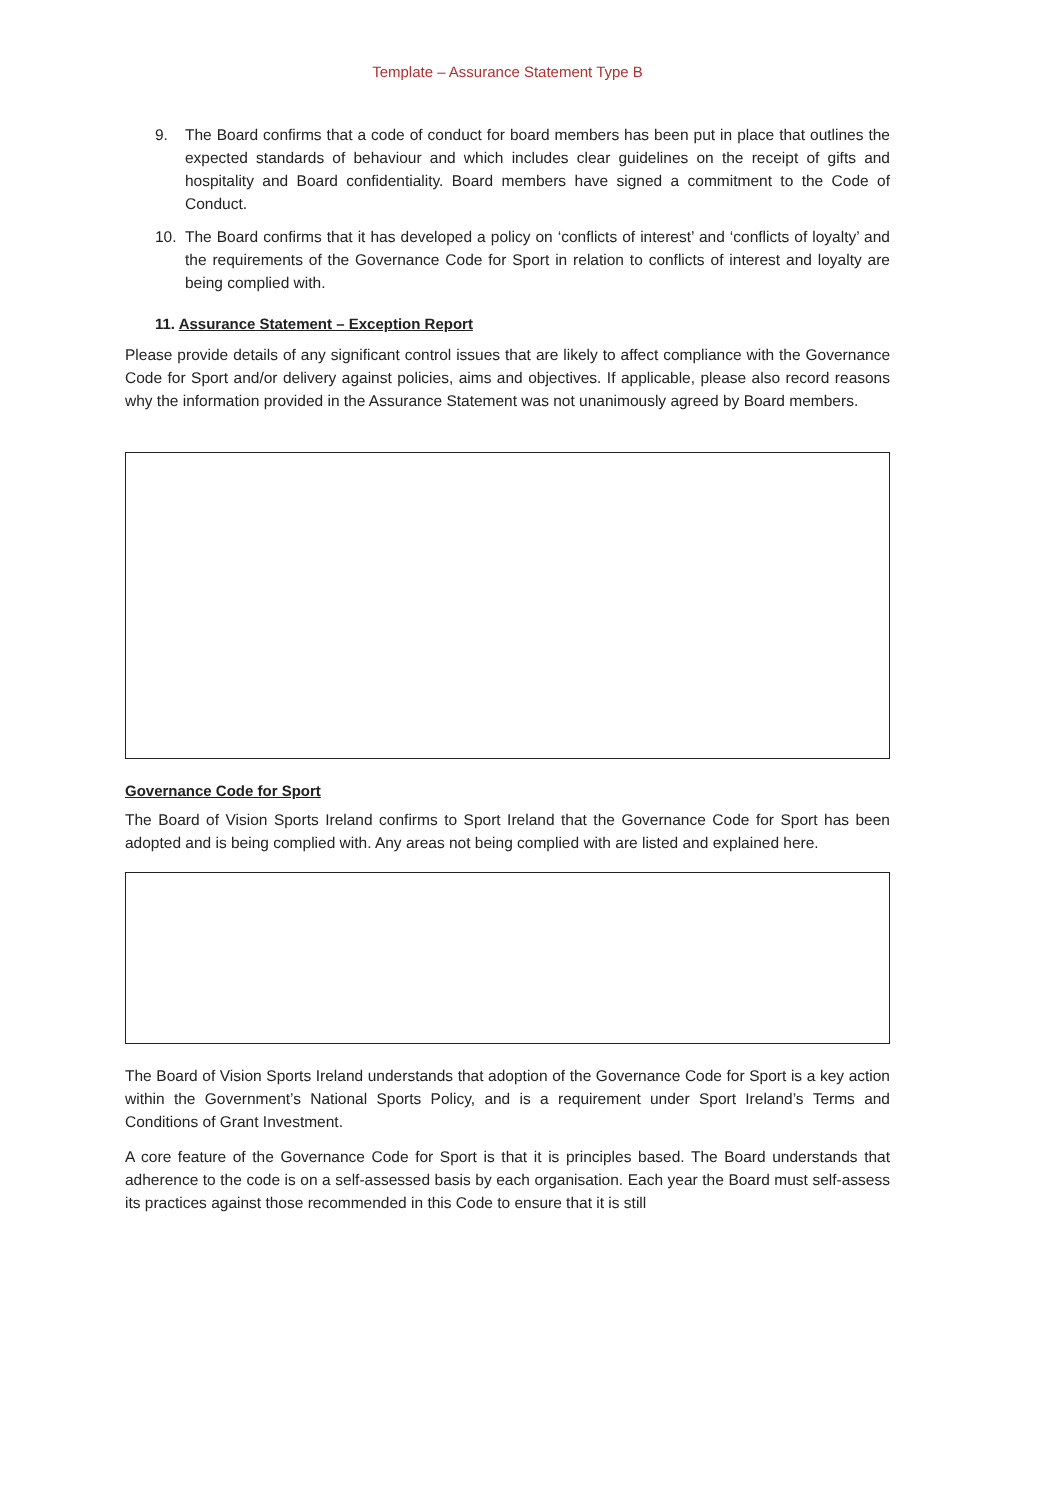Template – Assurance Statement Type B
9. The Board confirms that a code of conduct for board members has been put in place that outlines the expected standards of behaviour and which includes clear guidelines on the receipt of gifts and hospitality and Board confidentiality. Board members have signed a commitment to the Code of Conduct.
10. The Board confirms that it has developed a policy on ‘conflicts of interest’ and ‘conflicts of loyalty’ and the requirements of the Governance Code for Sport in relation to conflicts of interest and loyalty are being complied with.
11. Assurance Statement – Exception Report
Please provide details of any significant control issues that are likely to affect compliance with the Governance Code for Sport and/or delivery against policies, aims and objectives. If applicable, please also record reasons why the information provided in the Assurance Statement was not unanimously agreed by Board members.
Governance Code for Sport
The Board of Vision Sports Ireland confirms to Sport Ireland that the Governance Code for Sport has been adopted and is being complied with. Any areas not being complied with are listed and explained here.
The Board of Vision Sports Ireland understands that adoption of the Governance Code for Sport is a key action within the Government’s National Sports Policy, and is a requirement under Sport Ireland’s Terms and Conditions of Grant Investment.
A core feature of the Governance Code for Sport is that it is principles based. The Board understands that adherence to the code is on a self-assessed basis by each organisation. Each year the Board must self-assess its practices against those recommended in this Code to ensure that it is still